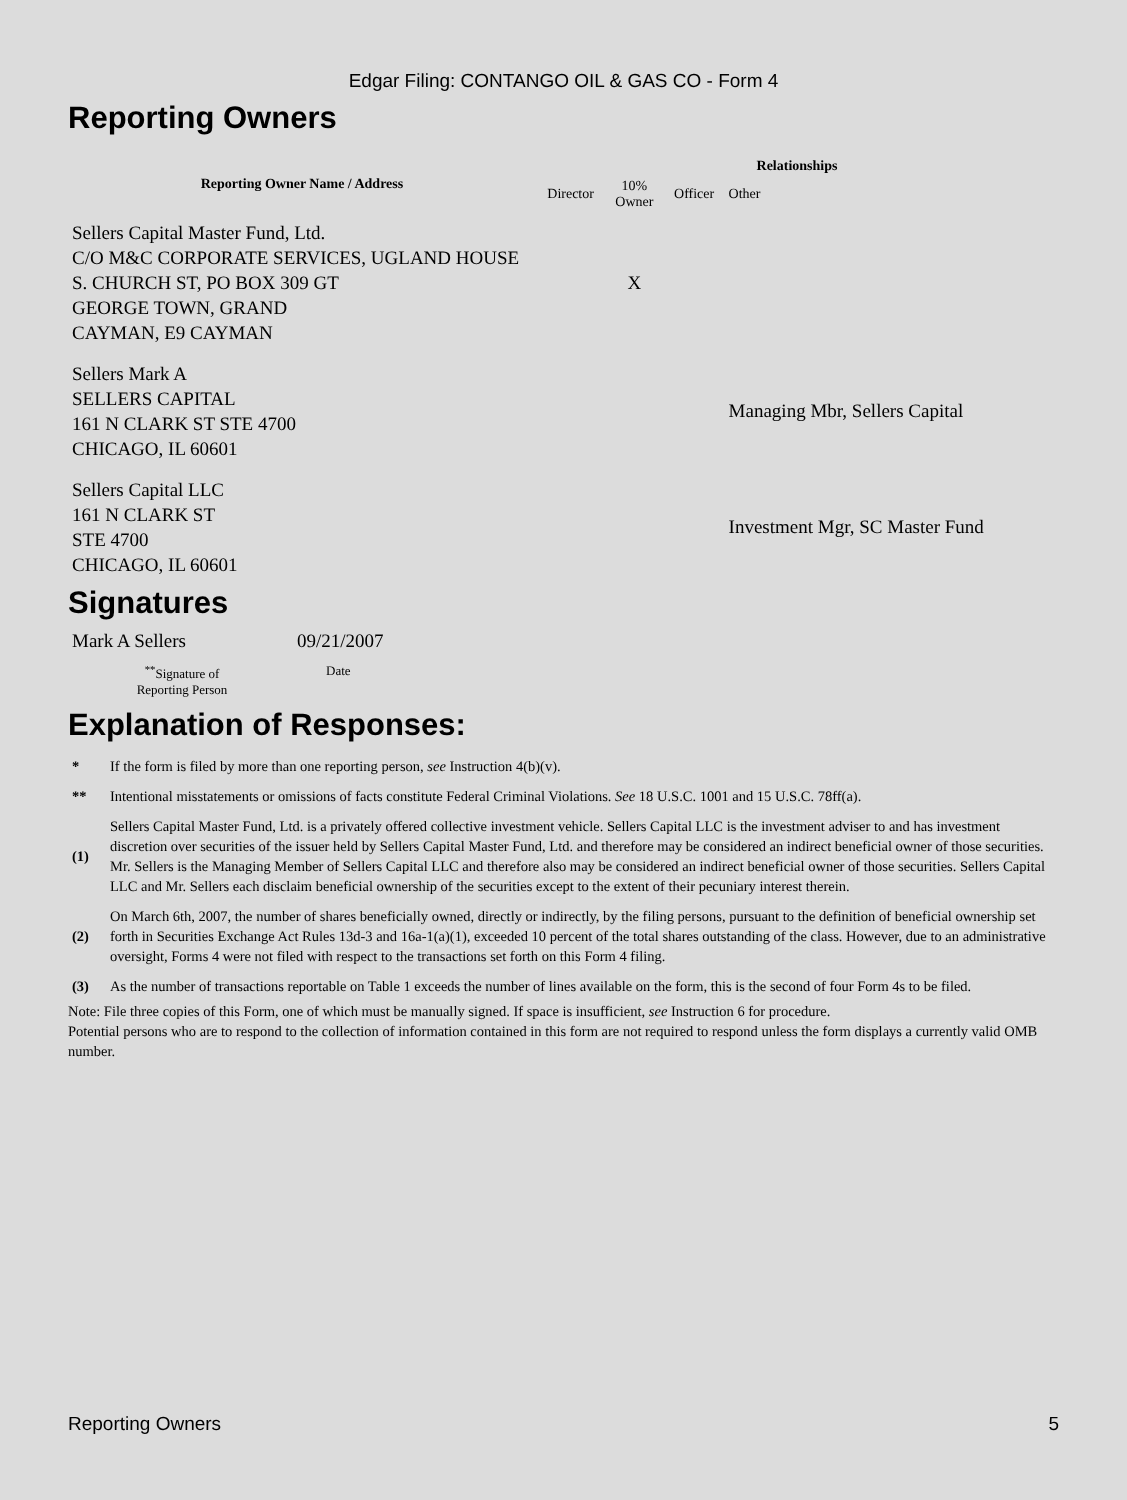Edgar Filing: CONTANGO OIL & GAS CO - Form 4
Reporting Owners
| Reporting Owner Name / Address | Relationships | | | |
| --- | --- | --- | --- | --- |
| | Director | 10% Owner | Officer | Other |
| Sellers Capital Master Fund, Ltd. C/O M&C CORPORATE SERVICES, UGLAND HOUSE S. CHURCH ST, PO BOX 309 GT GEORGE TOWN, GRAND CAYMAN, E9 CAYMAN | | X | | |
| Sellers Mark A SELLERS CAPITAL 161 N CLARK ST STE 4700 CHICAGO, IL 60601 | | | | Managing Mbr, Sellers Capital |
| Sellers Capital LLC 161 N CLARK ST STE 4700 CHICAGO, IL 60601 | | | | Investment Mgr, SC Master Fund |
Signatures
| Mark A Sellers | 09/21/2007 |
| <sup>**</sup> Signature of Reporting Person | Date |
Explanation of Responses:
| * | If the form is filed by more than one reporting person, see Instruction 4(b)(v). |
| ** | Intentional misstatements or omissions of facts constitute Federal Criminal Violations. See 18 U.S.C. 1001 and 15 U.S.C. 78ff(a). |
| (1) | Sellers Capital Master Fund, Ltd. is a privately offered collective investment vehicle. Sellers Capital LLC is the investment adviser to and has investment discretion over securities of the issuer held by Sellers Capital Master Fund, Ltd. and therefore may be considered an indirect beneficial owner of those securities. Mr. Sellers is the Managing Member of Sellers Capital LLC and therefore also may be considered an indirect beneficial owner of those securities. Sellers Capital LLC and Mr. Sellers each disclaim beneficial ownership of the securities except to the extent of their pecuniary interest therein. |
| (2) | On March 6th, 2007, the number of shares beneficially owned, directly or indirectly, by the filing persons, pursuant to the definition of beneficial ownership set forth in Securities Exchange Act Rules 13d-3 and 16a-1(a)(1), exceeded 10 percent of the total shares outstanding of the class. However, due to an administrative oversight, Forms 4 were not filed with respect to the transactions set forth on this Form 4 filing. |
| (3) | As the number of transactions reportable on Table 1 exceeds the number of lines available on the form, this is the second of four Form 4s to be filed. |
Note: File three copies of this Form, one of which must be manually signed. If space is insufficient, see Instruction 6 for procedure.
Potential persons who are to respond to the collection of information contained in this form are not required to respond unless the form displays a currently valid OMB number.
Reporting Owners 5